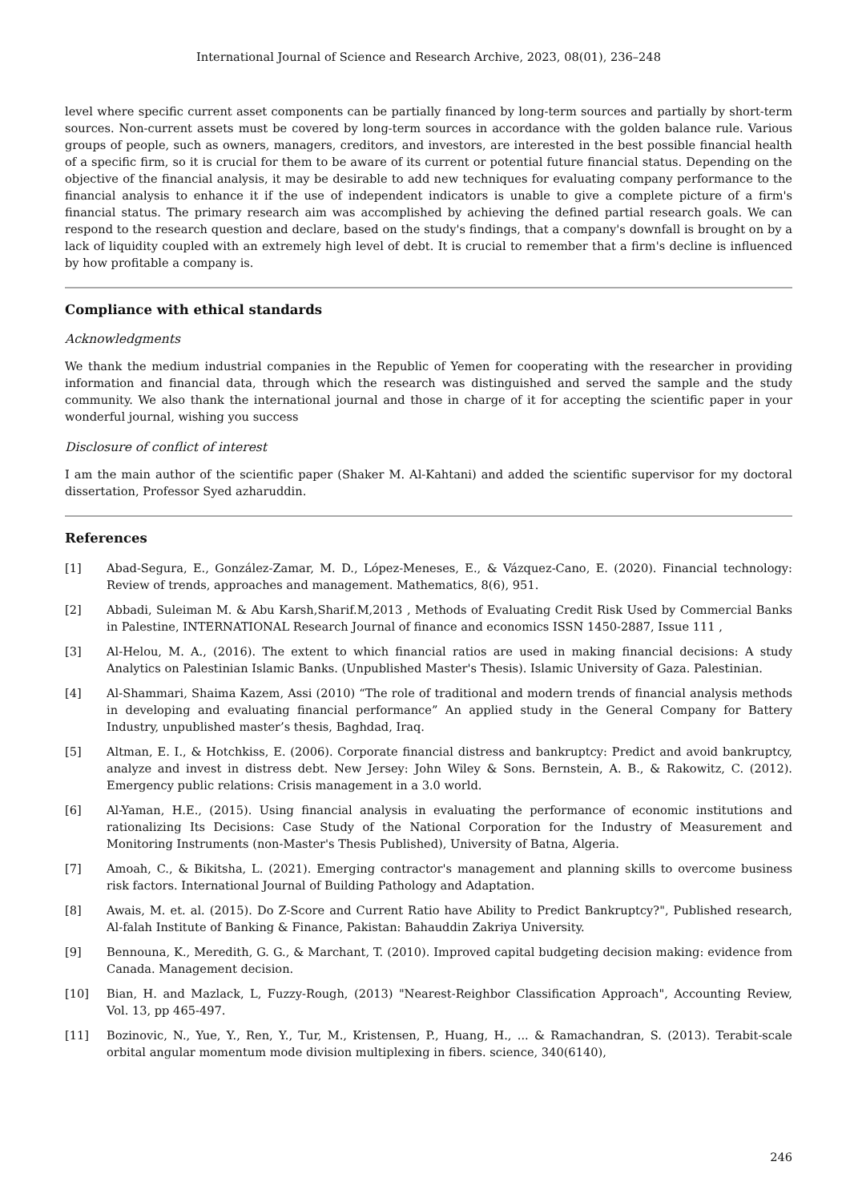International Journal of Science and Research Archive, 2023, 08(01), 236–248
level where specific current asset components can be partially financed by long-term sources and partially by short-term sources. Non-current assets must be covered by long-term sources in accordance with the golden balance rule. Various groups of people, such as owners, managers, creditors, and investors, are interested in the best possible financial health of a specific firm, so it is crucial for them to be aware of its current or potential future financial status. Depending on the objective of the financial analysis, it may be desirable to add new techniques for evaluating company performance to the financial analysis to enhance it if the use of independent indicators is unable to give a complete picture of a firm's financial status. The primary research aim was accomplished by achieving the defined partial research goals. We can respond to the research question and declare, based on the study's findings, that a company's downfall is brought on by a lack of liquidity coupled with an extremely high level of debt. It is crucial to remember that a firm's decline is influenced by how profitable a company is.
Compliance with ethical standards
Acknowledgments
We thank the medium industrial companies in the Republic of Yemen for cooperating with the researcher in providing information and financial data, through which the research was distinguished and served the sample and the study community. We also thank the international journal and those in charge of it for accepting the scientific paper in your wonderful journal, wishing you success
Disclosure of conflict of interest
I am the main author of the scientific paper (Shaker M. Al-Kahtani) and added the scientific supervisor for my doctoral dissertation, Professor Syed azharuddin.
References
[1] Abad-Segura, E., González-Zamar, M. D., López-Meneses, E., & Vázquez-Cano, E. (2020). Financial technology: Review of trends, approaches and management. Mathematics, 8(6), 951.
[2] Abbadi, Suleiman M. & Abu Karsh,Sharif.M,2013 , Methods of Evaluating Credit Risk Used by Commercial Banks in Palestine, INTERNATIONAL Research Journal of finance and economics ISSN 1450-2887, Issue 111 ,
[3] Al-Helou, M. A., (2016). The extent to which financial ratios are used in making financial decisions: A study Analytics on Palestinian Islamic Banks. (Unpublished Master's Thesis). Islamic University of Gaza. Palestinian.
[4] Al-Shammari, Shaima Kazem, Assi (2010) “The role of traditional and modern trends of financial analysis methods in developing and evaluating financial performance” An applied study in the General Company for Battery Industry, unpublished master’s thesis, Baghdad, Iraq.
[5] Altman, E. I., & Hotchkiss, E. (2006). Corporate financial distress and bankruptcy: Predict and avoid bankruptcy, analyze and invest in distress debt. New Jersey: John Wiley & Sons. Bernstein, A. B., & Rakowitz, C. (2012). Emergency public relations: Crisis management in a 3.0 world.
[6] Al-Yaman, H.E., (2015). Using financial analysis in evaluating the performance of economic institutions and rationalizing Its Decisions: Case Study of the National Corporation for the Industry of Measurement and Monitoring Instruments (non-Master's Thesis Published), University of Batna, Algeria.
[7] Amoah, C., & Bikitsha, L. (2021). Emerging contractor's management and planning skills to overcome business risk factors. International Journal of Building Pathology and Adaptation.
[8] Awais, M. et. al. (2015). Do Z-Score and Current Ratio have Ability to Predict Bankruptcy?", Published research, Al-falah Institute of Banking & Finance, Pakistan: Bahauddin Zakriya University.
[9] Bennouna, K., Meredith, G. G., & Marchant, T. (2010). Improved capital budgeting decision making: evidence from Canada. Management decision.
[10] Bian, H. and Mazlack, L, Fuzzy-Rough, (2013) "Nearest-Reighbor Classification Approach", Accounting Review, Vol. 13, pp 465-497.
[11] Bozinovic, N., Yue, Y., Ren, Y., Tur, M., Kristensen, P., Huang, H., ... & Ramachandran, S. (2013). Terabit-scale orbital angular momentum mode division multiplexing in fibers. science, 340(6140),
246